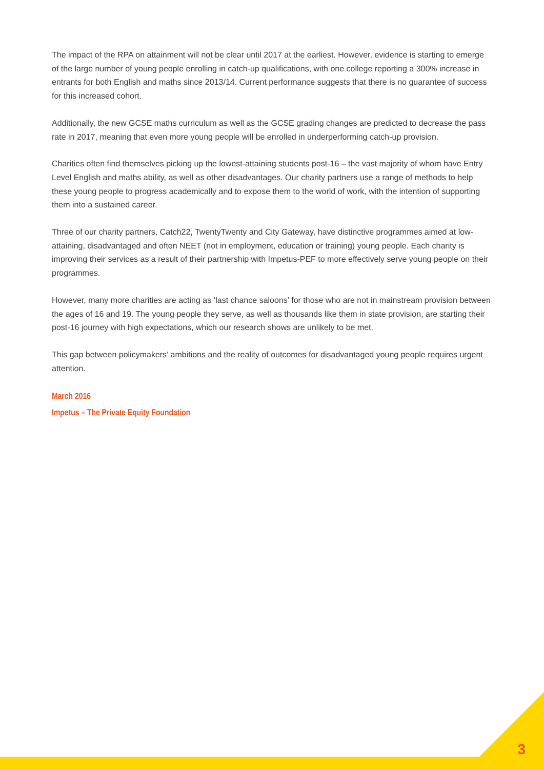The impact of the RPA on attainment will not be clear until 2017 at the earliest. However, evidence is starting to emerge of the large number of young people enrolling in catch-up qualifications, with one college reporting a 300% increase in entrants for both English and maths since 2013/14. Current performance suggests that there is no guarantee of success for this increased cohort.
Additionally, the new GCSE maths curriculum as well as the GCSE grading changes are predicted to decrease the pass rate in 2017, meaning that even more young people will be enrolled in underperforming catch-up provision.
Charities often find themselves picking up the lowest-attaining students post-16 – the vast majority of whom have Entry Level English and maths ability, as well as other disadvantages. Our charity partners use a range of methods to help these young people to progress academically and to expose them to the world of work, with the intention of supporting them into a sustained career.
Three of our charity partners, Catch22, TwentyTwenty and City Gateway, have distinctive programmes aimed at low-attaining, disadvantaged and often NEET (not in employment, education or training) young people. Each charity is improving their services as a result of their partnership with Impetus-PEF to more effectively serve young people on their programmes.
However, many more charities are acting as ‘last chance saloons’ for those who are not in mainstream provision between the ages of 16 and 19. The young people they serve, as well as thousands like them in state provision, are starting their post-16 journey with high expectations, which our research shows are unlikely to be met.
This gap between policymakers’ ambitions and the reality of outcomes for disadvantaged young people requires urgent attention.
March 2016
Impetus – The Private Equity Foundation
3